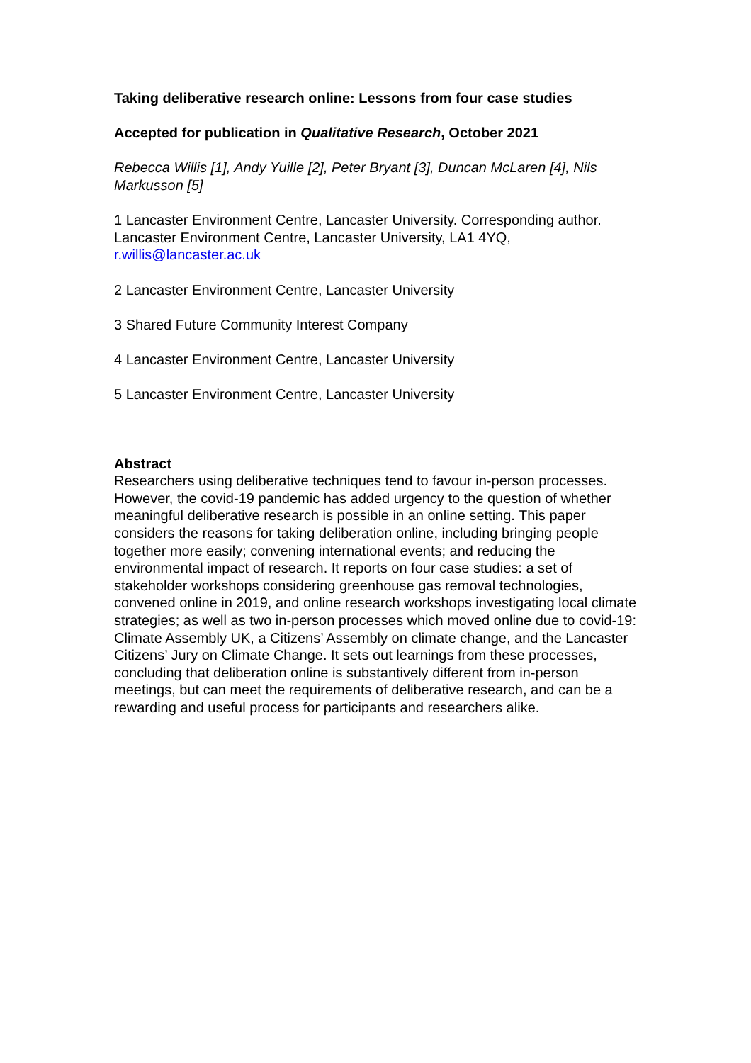Taking deliberative research online: Lessons from four case studies
Accepted for publication in Qualitative Research, October 2021
Rebecca Willis [1], Andy Yuille [2], Peter Bryant [3], Duncan McLaren [4], Nils Markusson [5]
1 Lancaster Environment Centre, Lancaster University. Corresponding author. Lancaster Environment Centre, Lancaster University, LA1 4YQ, r.willis@lancaster.ac.uk
2 Lancaster Environment Centre, Lancaster University
3 Shared Future Community Interest Company
4 Lancaster Environment Centre, Lancaster University
5 Lancaster Environment Centre, Lancaster University
Abstract
Researchers using deliberative techniques tend to favour in-person processes. However, the covid-19 pandemic has added urgency to the question of whether meaningful deliberative research is possible in an online setting. This paper considers the reasons for taking deliberation online, including bringing people together more easily; convening international events; and reducing the environmental impact of research. It reports on four case studies: a set of stakeholder workshops considering greenhouse gas removal technologies, convened online in 2019, and online research workshops investigating local climate strategies; as well as two in-person processes which moved online due to covid-19: Climate Assembly UK, a Citizens’ Assembly on climate change, and the Lancaster Citizens’ Jury on Climate Change. It sets out learnings from these processes, concluding that deliberation online is substantively different from in-person meetings, but can meet the requirements of deliberative research, and can be a rewarding and useful process for participants and researchers alike.